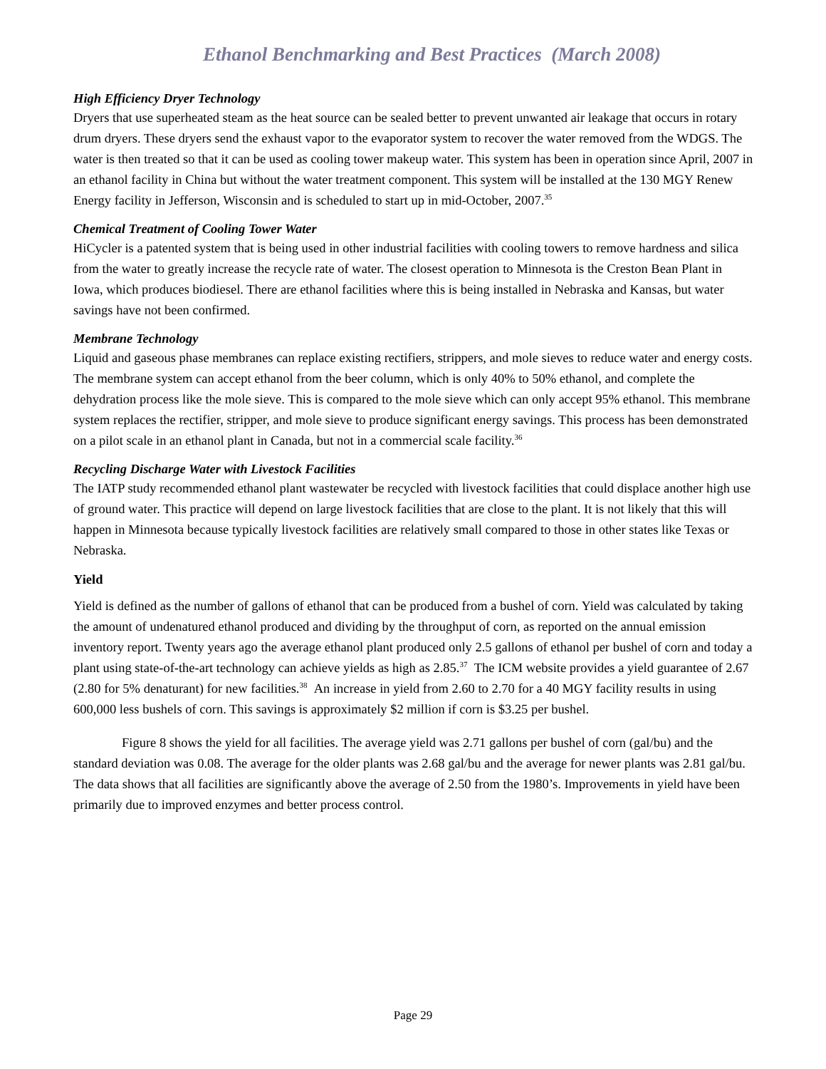Ethanol Benchmarking and Best Practices (March 2008)
High Efficiency Dryer Technology
Dryers that use superheated steam as the heat source can be sealed better to prevent unwanted air leakage that occurs in rotary drum dryers. These dryers send the exhaust vapor to the evaporator system to recover the water removed from the WDGS. The water is then treated so that it can be used as cooling tower makeup water. This system has been in operation since April, 2007 in an ethanol facility in China but without the water treatment component. This system will be installed at the 130 MGY Renew Energy facility in Jefferson, Wisconsin and is scheduled to start up in mid-October, 2007.<sup>35</sup>
Chemical Treatment of Cooling Tower Water
HiCycler is a patented system that is being used in other industrial facilities with cooling towers to remove hardness and silica from the water to greatly increase the recycle rate of water. The closest operation to Minnesota is the Creston Bean Plant in Iowa, which produces biodiesel. There are ethanol facilities where this is being installed in Nebraska and Kansas, but water savings have not been confirmed.
Membrane Technology
Liquid and gaseous phase membranes can replace existing rectifiers, strippers, and mole sieves to reduce water and energy costs. The membrane system can accept ethanol from the beer column, which is only 40% to 50% ethanol, and complete the dehydration process like the mole sieve. This is compared to the mole sieve which can only accept 95% ethanol. This membrane system replaces the rectifier, stripper, and mole sieve to produce significant energy savings. This process has been demonstrated on a pilot scale in an ethanol plant in Canada, but not in a commercial scale facility.<sup>36</sup>
Recycling Discharge Water with Livestock Facilities
The IATP study recommended ethanol plant wastewater be recycled with livestock facilities that could displace another high use of ground water. This practice will depend on large livestock facilities that are close to the plant. It is not likely that this will happen in Minnesota because typically livestock facilities are relatively small compared to those in other states like Texas or Nebraska.
Yield
Yield is defined as the number of gallons of ethanol that can be produced from a bushel of corn. Yield was calculated by taking the amount of undenatured ethanol produced and dividing by the throughput of corn, as reported on the annual emission inventory report. Twenty years ago the average ethanol plant produced only 2.5 gallons of ethanol per bushel of corn and today a plant using state-of-the-art technology can achieve yields as high as 2.85.<sup>37</sup> The ICM website provides a yield guarantee of 2.67 (2.80 for 5% denaturant) for new facilities.<sup>38</sup> An increase in yield from 2.60 to 2.70 for a 40 MGY facility results in using 600,000 less bushels of corn. This savings is approximately $2 million if corn is $3.25 per bushel.
Figure 8 shows the yield for all facilities. The average yield was 2.71 gallons per bushel of corn (gal/bu) and the standard deviation was 0.08. The average for the older plants was 2.68 gal/bu and the average for newer plants was 2.81 gal/bu. The data shows that all facilities are significantly above the average of 2.50 from the 1980’s. Improvements in yield have been primarily due to improved enzymes and better process control.
Page 29